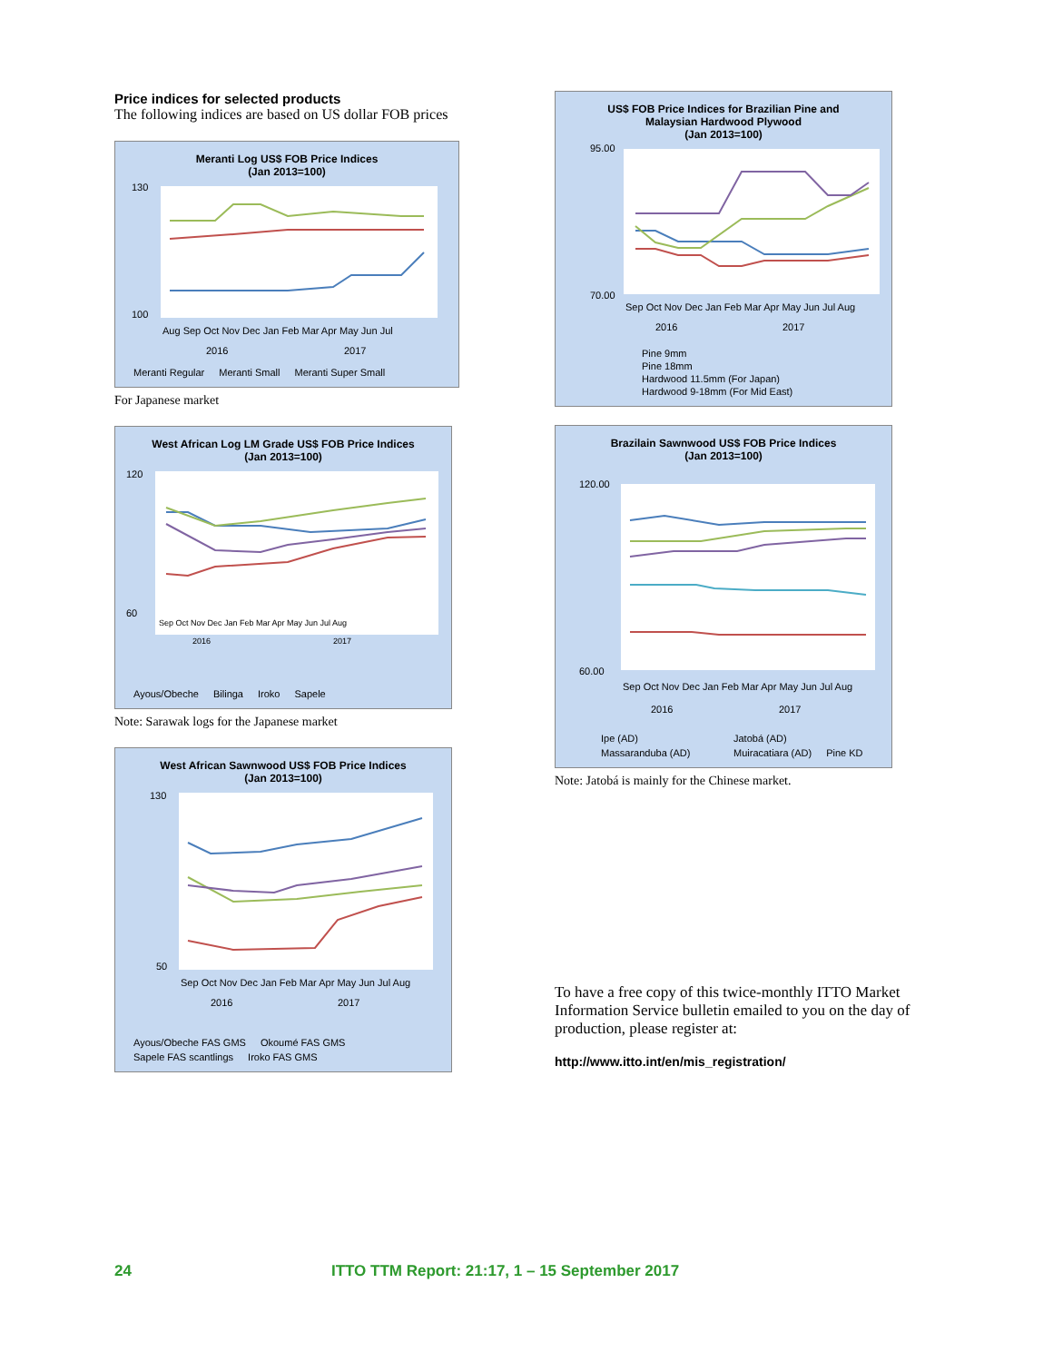Price indices for selected products
The following indices are based on US dollar FOB prices
Meranti Log US$ FOB Price Indices
(Jan 2013=100)
130
100
Aug Sep Oct Nov Dec Jan Feb Mar Apr May Jun Jul
2016
2017
Meranti Regular Meranti Small Meranti Super Small
For Japanese market
West African Log LM Grade US$ FOB Price Indices
(Jan 2013=100)
120
60
Sep Oct Nov Dec Jan Feb Mar Apr May Jun Jul Aug
2016
2017
Ayous/Obeche Bilinga Iroko Sapele
Note: Sarawak logs for the Japanese market
West African Sawnwood US$ FOB Price Indices
(Jan 2013=100)
130
50
Sep Oct Nov Dec Jan Feb Mar Apr May Jun Jul Aug
2016
2017
Ayous/Obeche FAS GMS Okoumé FAS GMS Sapele FAS scantlings Iroko FAS GMS
US$ FOB Price Indices for Brazilian Pine and
Malaysian Hardwood Plywood
(Jan 2013=100)
95.00
70.00
Sep Oct Nov Dec Jan Feb Mar Apr May Jun Jul Aug
2016
2017
Pine 9mm
Pine 18mm
Hardwood 11.5mm (For Japan)
Hardwood 9-18mm (For Mid East)
Brazilain Sawnwood US$ FOB Price Indices
(Jan 2013=100)
120.00
60.00
Sep Oct Nov Dec Jan Feb Mar Apr May Jun Jul Aug
2016
2017
Ipe (AD) Jatobá (AD) Massaranduba (AD) Muiracatiara (AD) Pine KD
Note: Jatobá is mainly for the Chinese market.
To have a free copy of this twice-monthly ITTO Market Information Service bulletin emailed to you on the day of production, please register at:
http://www.itto.int/en/mis_registration/
24 ITTO TTM Report: 21:17, 1 – 15 September 2017